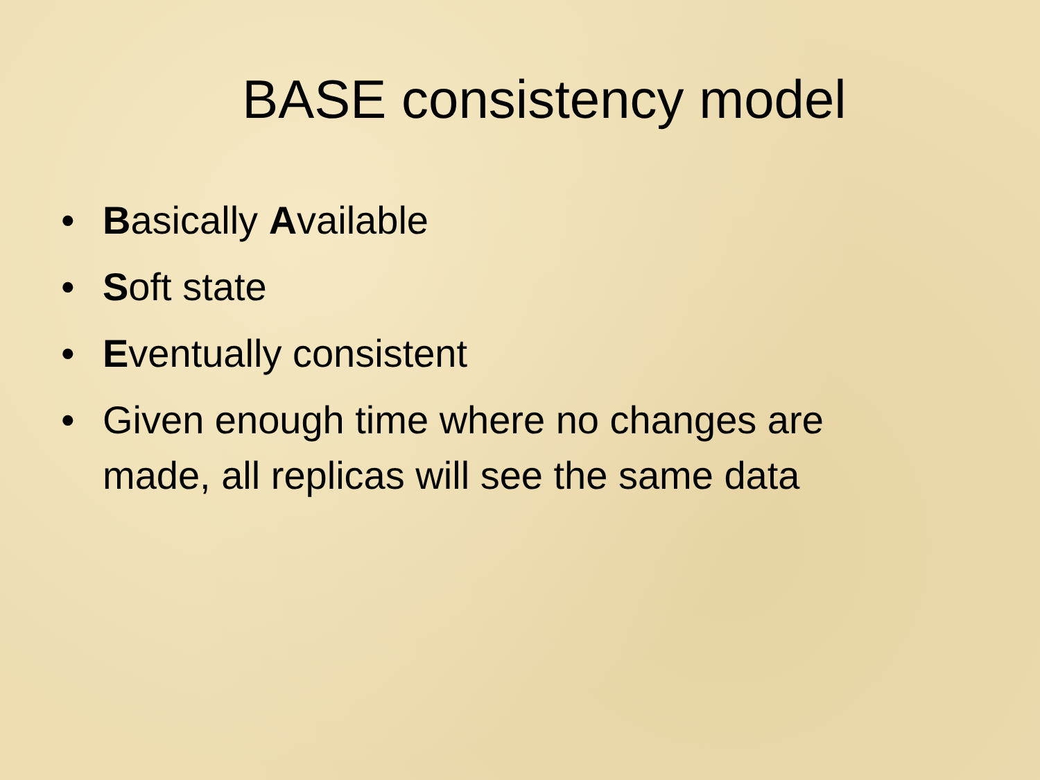BASE consistency model
• Basically Available
• Soft state
• Eventually consistent
• Given enough time where no changes are made, all replicas will see the same data